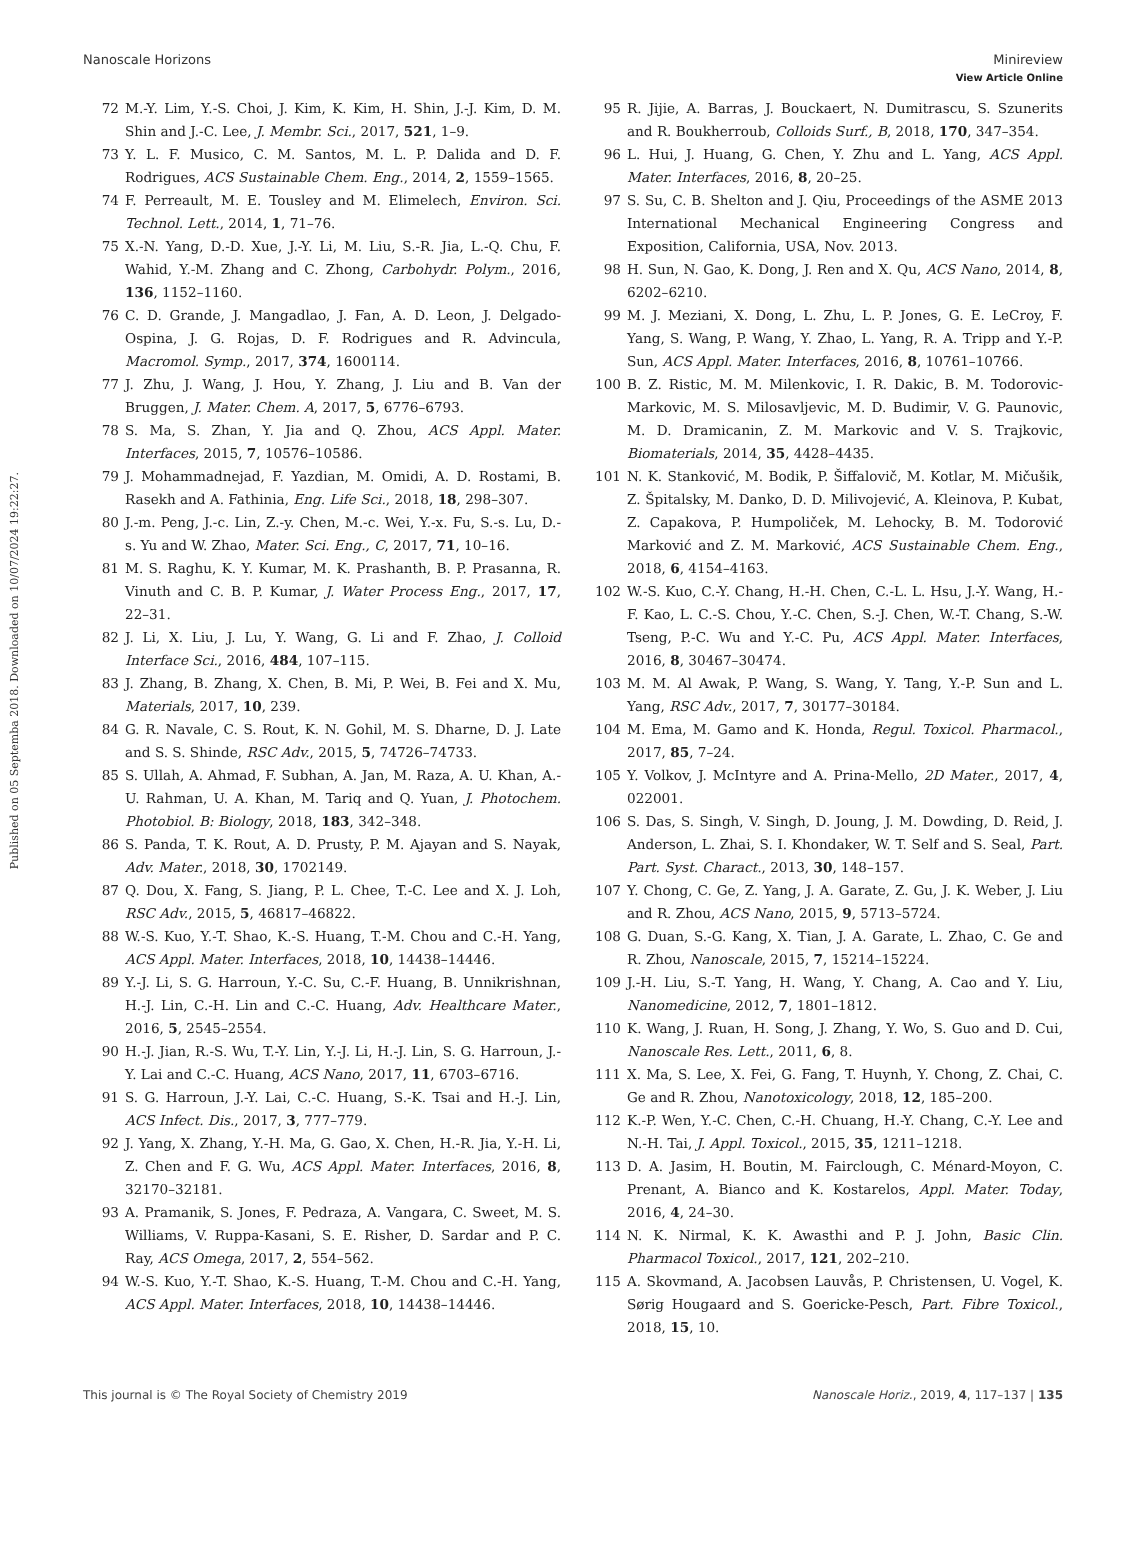View Article Online
Nanoscale Horizons Minireview
Published on 05 Septemba 2018. Downloaded on 10/07/2024 19:22:27.
72 M.-Y. Lim, Y.-S. Choi, J. Kim, K. Kim, H. Shin, J.-J. Kim, D. M. Shin and J.-C. Lee, J. Membr. Sci., 2017, 521, 1–9.
73 Y. L. F. Musico, C. M. Santos, M. L. P. Dalida and D. F. Rodrigues, ACS Sustainable Chem. Eng., 2014, 2, 1559–1565.
74 F. Perreault, M. E. Tousley and M. Elimelech, Environ. Sci. Technol. Lett., 2014, 1, 71–76.
75 X.-N. Yang, D.-D. Xue, J.-Y. Li, M. Liu, S.-R. Jia, L.-Q. Chu, F. Wahid, Y.-M. Zhang and C. Zhong, Carbohydr. Polym., 2016, 136, 1152–1160.
76 C. D. Grande, J. Mangadlao, J. Fan, A. D. Leon, J. Delgado-Ospina, J. G. Rojas, D. F. Rodrigues and R. Advincula, Macromol. Symp., 2017, 374, 1600114.
77 J. Zhu, J. Wang, J. Hou, Y. Zhang, J. Liu and B. Van der Bruggen, J. Mater. Chem. A, 2017, 5, 6776–6793.
78 S. Ma, S. Zhan, Y. Jia and Q. Zhou, ACS Appl. Mater. Interfaces, 2015, 7, 10576–10586.
79 J. Mohammadnejad, F. Yazdian, M. Omidi, A. D. Rostami, B. Rasekh and A. Fathinia, Eng. Life Sci., 2018, 18, 298–307.
80 J.-m. Peng, J.-c. Lin, Z.-y. Chen, M.-c. Wei, Y.-x. Fu, S.-s. Lu, D.-s. Yu and W. Zhao, Mater. Sci. Eng., C, 2017, 71, 10–16.
81 M. S. Raghu, K. Y. Kumar, M. K. Prashanth, B. P. Prasanna, R. Vinuth and C. B. P. Kumar, J. Water Process Eng., 2017, 17, 22–31.
82 J. Li, X. Liu, J. Lu, Y. Wang, G. Li and F. Zhao, J. Colloid Interface Sci., 2016, 484, 107–115.
83 J. Zhang, B. Zhang, X. Chen, B. Mi, P. Wei, B. Fei and X. Mu, Materials, 2017, 10, 239.
84 G. R. Navale, C. S. Rout, K. N. Gohil, M. S. Dharne, D. J. Late and S. S. Shinde, RSC Adv., 2015, 5, 74726–74733.
85 S. Ullah, A. Ahmad, F. Subhan, A. Jan, M. Raza, A. U. Khan, A.-U. Rahman, U. A. Khan, M. Tariq and Q. Yuan, J. Photochem. Photobiol. B: Biology, 2018, 183, 342–348.
86 S. Panda, T. K. Rout, A. D. Prusty, P. M. Ajayan and S. Nayak, Adv. Mater., 2018, 30, 1702149.
87 Q. Dou, X. Fang, S. Jiang, P. L. Chee, T.-C. Lee and X. J. Loh, RSC Adv., 2015, 5, 46817–46822.
88 W.-S. Kuo, Y.-T. Shao, K.-S. Huang, T.-M. Chou and C.-H. Yang, ACS Appl. Mater. Interfaces, 2018, 10, 14438–14446.
89 Y.-J. Li, S. G. Harroun, Y.-C. Su, C.-F. Huang, B. Unnikrishnan, H.-J. Lin, C.-H. Lin and C.-C. Huang, Adv. Healthcare Mater., 2016, 5, 2545–2554.
90 H.-J. Jian, R.-S. Wu, T.-Y. Lin, Y.-J. Li, H.-J. Lin, S. G. Harroun, J.-Y. Lai and C.-C. Huang, ACS Nano, 2017, 11, 6703–6716.
91 S. G. Harroun, J.-Y. Lai, C.-C. Huang, S.-K. Tsai and H.-J. Lin, ACS Infect. Dis., 2017, 3, 777–779.
92 J. Yang, X. Zhang, Y.-H. Ma, G. Gao, X. Chen, H.-R. Jia, Y.-H. Li, Z. Chen and F. G. Wu, ACS Appl. Mater. Interfaces, 2016, 8, 32170–32181.
93 A. Pramanik, S. Jones, F. Pedraza, A. Vangara, C. Sweet, M. S. Williams, V. Ruppa-Kasani, S. E. Risher, D. Sardar and P. C. Ray, ACS Omega, 2017, 2, 554–562.
94 W.-S. Kuo, Y.-T. Shao, K.-S. Huang, T.-M. Chou and C.-H. Yang, ACS Appl. Mater. Interfaces, 2018, 10, 14438–14446.
95 R. Jijie, A. Barras, J. Bouckaert, N. Dumitrascu, S. Szunerits and R. Boukherroub, Colloids Surf., B, 2018, 170, 347–354.
96 L. Hui, J. Huang, G. Chen, Y. Zhu and L. Yang, ACS Appl. Mater. Interfaces, 2016, 8, 20–25.
97 S. Su, C. B. Shelton and J. Qiu, Proceedings of the ASME 2013 International Mechanical Engineering Congress and Exposition, California, USA, Nov. 2013.
98 H. Sun, N. Gao, K. Dong, J. Ren and X. Qu, ACS Nano, 2014, 8, 6202–6210.
99 M. J. Meziani, X. Dong, L. Zhu, L. P. Jones, G. E. LeCroy, F. Yang, S. Wang, P. Wang, Y. Zhao, L. Yang, R. A. Tripp and Y.-P. Sun, ACS Appl. Mater. Interfaces, 2016, 8, 10761–10766.
100 B. Z. Ristic, M. M. Milenkovic, I. R. Dakic, B. M. Todorovic-Markovic, M. S. Milosavljevic, M. D. Budimir, V. G. Paunovic, M. D. Dramicanin, Z. M. Markovic and V. S. Trajkovic, Biomaterials, 2014, 35, 4428–4435.
101 N. K. Stanković, M. Bodik, P. Šiffalovič, M. Kotlar, M. Mičušik, Z. Špitalsky, M. Danko, D. D. Milivojević, A. Kleinova, P. Kubat, Z. Capakova, P. Humpoliček, M. Lehocky, B. M. Todorović Marković and Z. M. Marković, ACS Sustainable Chem. Eng., 2018, 6, 4154–4163.
102 W.-S. Kuo, C.-Y. Chang, H.-H. Chen, C.-L. L. Hsu, J.-Y. Wang, H.-F. Kao, L. C.-S. Chou, Y.-C. Chen, S.-J. Chen, W.-T. Chang, S.-W. Tseng, P.-C. Wu and Y.-C. Pu, ACS Appl. Mater. Interfaces, 2016, 8, 30467–30474.
103 M. M. Al Awak, P. Wang, S. Wang, Y. Tang, Y.-P. Sun and L. Yang, RSC Adv., 2017, 7, 30177–30184.
104 M. Ema, M. Gamo and K. Honda, Regul. Toxicol. Pharmacol., 2017, 85, 7–24.
105 Y. Volkov, J. McIntyre and A. Prina-Mello, 2D Mater., 2017, 4, 022001.
106 S. Das, S. Singh, V. Singh, D. Joung, J. M. Dowding, D. Reid, J. Anderson, L. Zhai, S. I. Khondaker, W. T. Self and S. Seal, Part. Part. Syst. Charact., 2013, 30, 148–157.
107 Y. Chong, C. Ge, Z. Yang, J. A. Garate, Z. Gu, J. K. Weber, J. Liu and R. Zhou, ACS Nano, 2015, 9, 5713–5724.
108 G. Duan, S.-G. Kang, X. Tian, J. A. Garate, L. Zhao, C. Ge and R. Zhou, Nanoscale, 2015, 7, 15214–15224.
109 J.-H. Liu, S.-T. Yang, H. Wang, Y. Chang, A. Cao and Y. Liu, Nanomedicine, 2012, 7, 1801–1812.
110 K. Wang, J. Ruan, H. Song, J. Zhang, Y. Wo, S. Guo and D. Cui, Nanoscale Res. Lett., 2011, 6, 8.
111 X. Ma, S. Lee, X. Fei, G. Fang, T. Huynh, Y. Chong, Z. Chai, C. Ge and R. Zhou, Nanotoxicology, 2018, 12, 185–200.
112 K.-P. Wen, Y.-C. Chen, C.-H. Chuang, H.-Y. Chang, C.-Y. Lee and N.-H. Tai, J. Appl. Toxicol., 2015, 35, 1211–1218.
113 D. A. Jasim, H. Boutin, M. Fairclough, C. Ménard-Moyon, C. Prenant, A. Bianco and K. Kostarelos, Appl. Mater. Today, 2016, 4, 24–30.
114 N. K. Nirmal, K. K. Awasthi and P. J. John, Basic Clin. Pharmacol Toxicol., 2017, 121, 202–210.
115 A. Skovmand, A. Jacobsen Lauvås, P. Christensen, U. Vogel, K. Sørig Hougaard and S. Goericke-Pesch, Part. Fibre Toxicol., 2018, 15, 10.
This journal is © The Royal Society of Chemistry 2019 Nanoscale Horiz., 2019, 4, 117–137 | 135